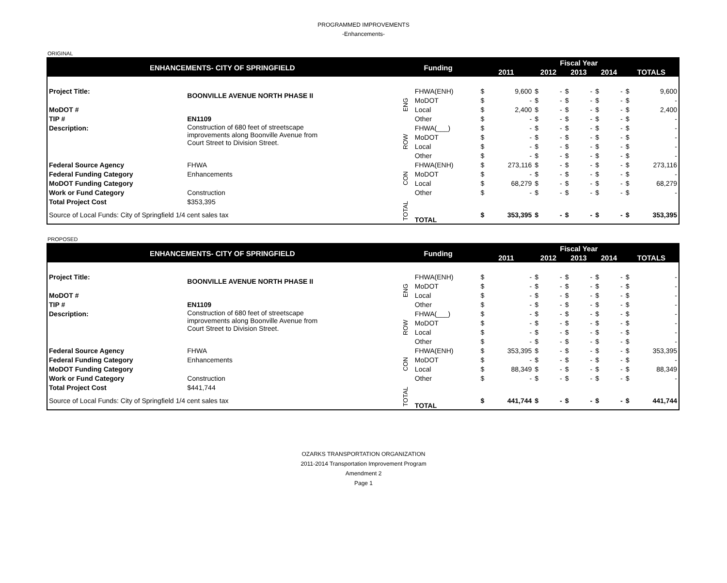PROGRAMMED IMPROVEMENTS
-Enhancements-
ORIGINAL
| ENHANCEMENTS- CITY OF SPRINGFIELD | | Funding | | Fiscal Year | | | | | | | | | |
| --- | --- | --- | --- | --- | --- | --- | --- | --- | --- | --- | --- | --- | --- |
| | | | | 2011 | | 2012 | | 2013 | | 2014 | | TOTALS | |
| Project Title: | BOONVILLE AVENUE NORTH PHASE II | ENG | FHWA(ENH) | $ | 9,600 | $ | - | $ | - | $ | - | $ | 9,600 |
| | | | MoDOT | $ | - | $ | - | $ | - | $ | - | $ | - |
| MoDOT # | | | Local | $ | 2,400 | $ | - | $ | - | $ | - | $ | 2,400 |
| TIP # | EN1109 | | Other | $ | - | $ | - | $ | - | $ | - | $ | - |
| Description: | Construction of 680 feet of streetscape improvements along Boonville Avenue from Court Street to Division Street. | ROW | FHWA(___) | $ | - | $ | - | $ | - | $ | - | $ | - |
| | | | MoDOT | $ | - | $ | - | $ | - | $ | - | $ | - |
| | | | Local | $ | - | $ | - | $ | - | $ | - | $ | - |
| | | | Other | $ | - | $ | - | $ | - | $ | - | $ | - |
| Federal Source Agency | FHWA | CON | FHWA(ENH) | $ | 273,116 | $ | - | $ | - | $ | - | $ | 273,116 |
| Federal Funding Category | Enhancements | | MoDOT | $ | - | $ | - | $ | - | $ | - | $ | - |
| MoDOT Funding Category | | | Local | $ | 68,279 | $ | - | $ | - | $ | - | $ | 68,279 |
| Work or Fund Category | Construction | | Other | $ | - | $ | - | $ | - | $ | - | $ | - |
| Total Project Cost | $353,395 | TOTAL | | | | | | | | | | | |
| Source of Local Funds: City of Springfield 1/4 cent sales tax | | | TOTAL | $ | 353,395 | $ | - | $ | - | $ | - | $ | 353,395 |
PROPOSED
| ENHANCEMENTS- CITY OF SPRINGFIELD | | Funding | | Fiscal Year | | | | | | | | | |
| --- | --- | --- | --- | --- | --- | --- | --- | --- | --- | --- | --- | --- | --- |
| | | | | 2011 | | 2012 | | 2013 | | 2014 | | TOTALS | |
| Project Title: | BOONVILLE AVENUE NORTH PHASE II | ENG | FHWA(ENH) | $ | - | $ | - | $ | - | $ | - | $ | - |
| | | | MoDOT | $ | - | $ | - | $ | - | $ | - | $ | - |
| MoDOT # | | | Local | $ | - | $ | - | $ | - | $ | - | $ | - |
| TIP # | EN1109 | | Other | $ | - | $ | - | $ | - | $ | - | $ | - |
| Description: | Construction of 680 feet of streetscape improvements along Boonville Avenue from Court Street to Division Street. | ROW | FHWA(___) | $ | - | $ | - | $ | - | $ | - | $ | - |
| | | | MoDOT | $ | - | $ | - | $ | - | $ | - | $ | - |
| | | | Local | $ | - | $ | - | $ | - | $ | - | $ | - |
| | | | Other | $ | - | $ | - | $ | - | $ | - | $ | - |
| Federal Source Agency | FHWA | CON | FHWA(ENH) | $ | 353,395 | $ | - | $ | - | $ | - | $ | 353,395 |
| Federal Funding Category | Enhancements | | MoDOT | $ | - | $ | - | $ | - | $ | - | $ | - |
| MoDOT Funding Category | | | Local | $ | 88,349 | $ | - | $ | - | $ | - | $ | 88,349 |
| Work or Fund Category | Construction | | Other | $ | - | $ | - | $ | - | $ | - | $ | - |
| Total Project Cost | $441,744 | TOTAL | | | | | | | | | | | |
| Source of Local Funds: City of Springfield 1/4 cent sales tax | | | TOTAL | $ | 441,744 | $ | - | $ | - | $ | - | $ | 441,744 |
OZARKS TRANSPORTATION ORGANIZATION
2011-2014 Transportation Improvement Program
Amendment 2
Page 1